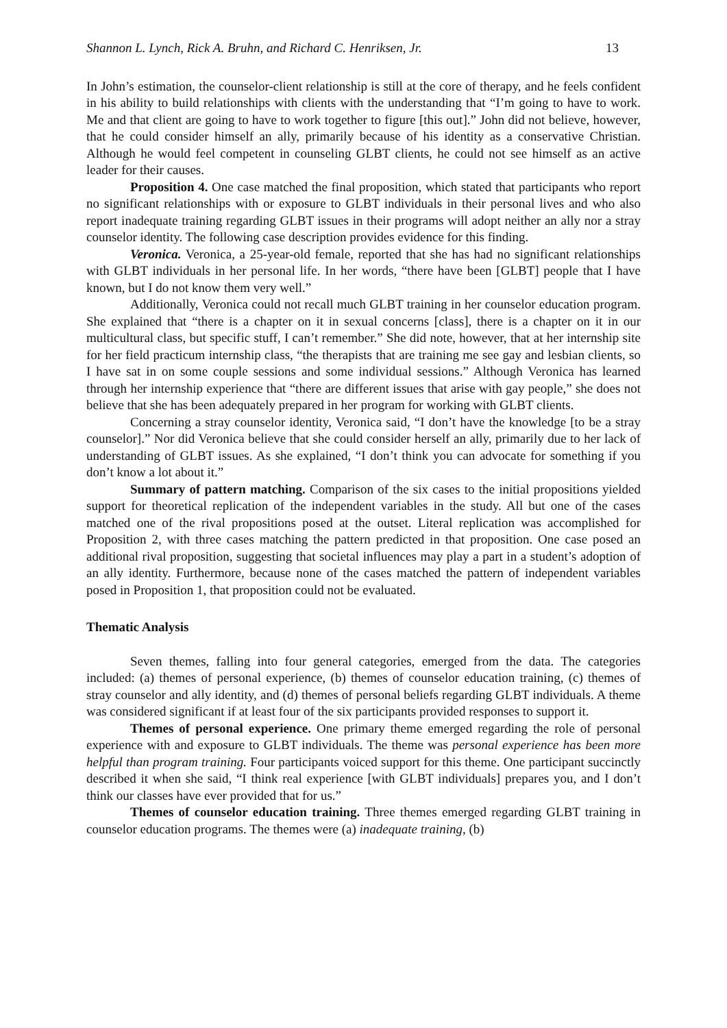Shannon L. Lynch, Rick A. Bruhn, and Richard C. Henriksen, Jr. 13
In John’s estimation, the counselor-client relationship is still at the core of therapy, and he feels confident in his ability to build relationships with clients with the understanding that “I’m going to have to work. Me and that client are going to have to work together to figure [this out].” John did not believe, however, that he could consider himself an ally, primarily because of his identity as a conservative Christian. Although he would feel competent in counseling GLBT clients, he could not see himself as an active leader for their causes.
Proposition 4. One case matched the final proposition, which stated that participants who report no significant relationships with or exposure to GLBT individuals in their personal lives and who also report inadequate training regarding GLBT issues in their programs will adopt neither an ally nor a stray counselor identity. The following case description provides evidence for this finding.
Veronica. Veronica, a 25-year-old female, reported that she has had no significant relationships with GLBT individuals in her personal life. In her words, “there have been [GLBT] people that I have known, but I do not know them very well.”
Additionally, Veronica could not recall much GLBT training in her counselor education program. She explained that “there is a chapter on it in sexual concerns [class], there is a chapter on it in our multicultural class, but specific stuff, I can’t remember.” She did note, however, that at her internship site for her field practicum internship class, “the therapists that are training me see gay and lesbian clients, so I have sat in on some couple sessions and some individual sessions.” Although Veronica has learned through her internship experience that “there are different issues that arise with gay people,” she does not believe that she has been adequately prepared in her program for working with GLBT clients.
Concerning a stray counselor identity, Veronica said, “I don’t have the knowledge [to be a stray counselor].” Nor did Veronica believe that she could consider herself an ally, primarily due to her lack of understanding of GLBT issues. As she explained, “I don’t think you can advocate for something if you don’t know a lot about it.”
Summary of pattern matching. Comparison of the six cases to the initial propositions yielded support for theoretical replication of the independent variables in the study. All but one of the cases matched one of the rival propositions posed at the outset. Literal replication was accomplished for Proposition 2, with three cases matching the pattern predicted in that proposition. One case posed an additional rival proposition, suggesting that societal influences may play a part in a student’s adoption of an ally identity. Furthermore, because none of the cases matched the pattern of independent variables posed in Proposition 1, that proposition could not be evaluated.
Thematic Analysis
Seven themes, falling into four general categories, emerged from the data. The categories included: (a) themes of personal experience, (b) themes of counselor education training, (c) themes of stray counselor and ally identity, and (d) themes of personal beliefs regarding GLBT individuals. A theme was considered significant if at least four of the six participants provided responses to support it.
Themes of personal experience. One primary theme emerged regarding the role of personal experience with and exposure to GLBT individuals. The theme was personal experience has been more helpful than program training. Four participants voiced support for this theme. One participant succinctly described it when she said, “I think real experience [with GLBT individuals] prepares you, and I don’t think our classes have ever provided that for us.”
Themes of counselor education training. Three themes emerged regarding GLBT training in counselor education programs. The themes were (a) inadequate training, (b)